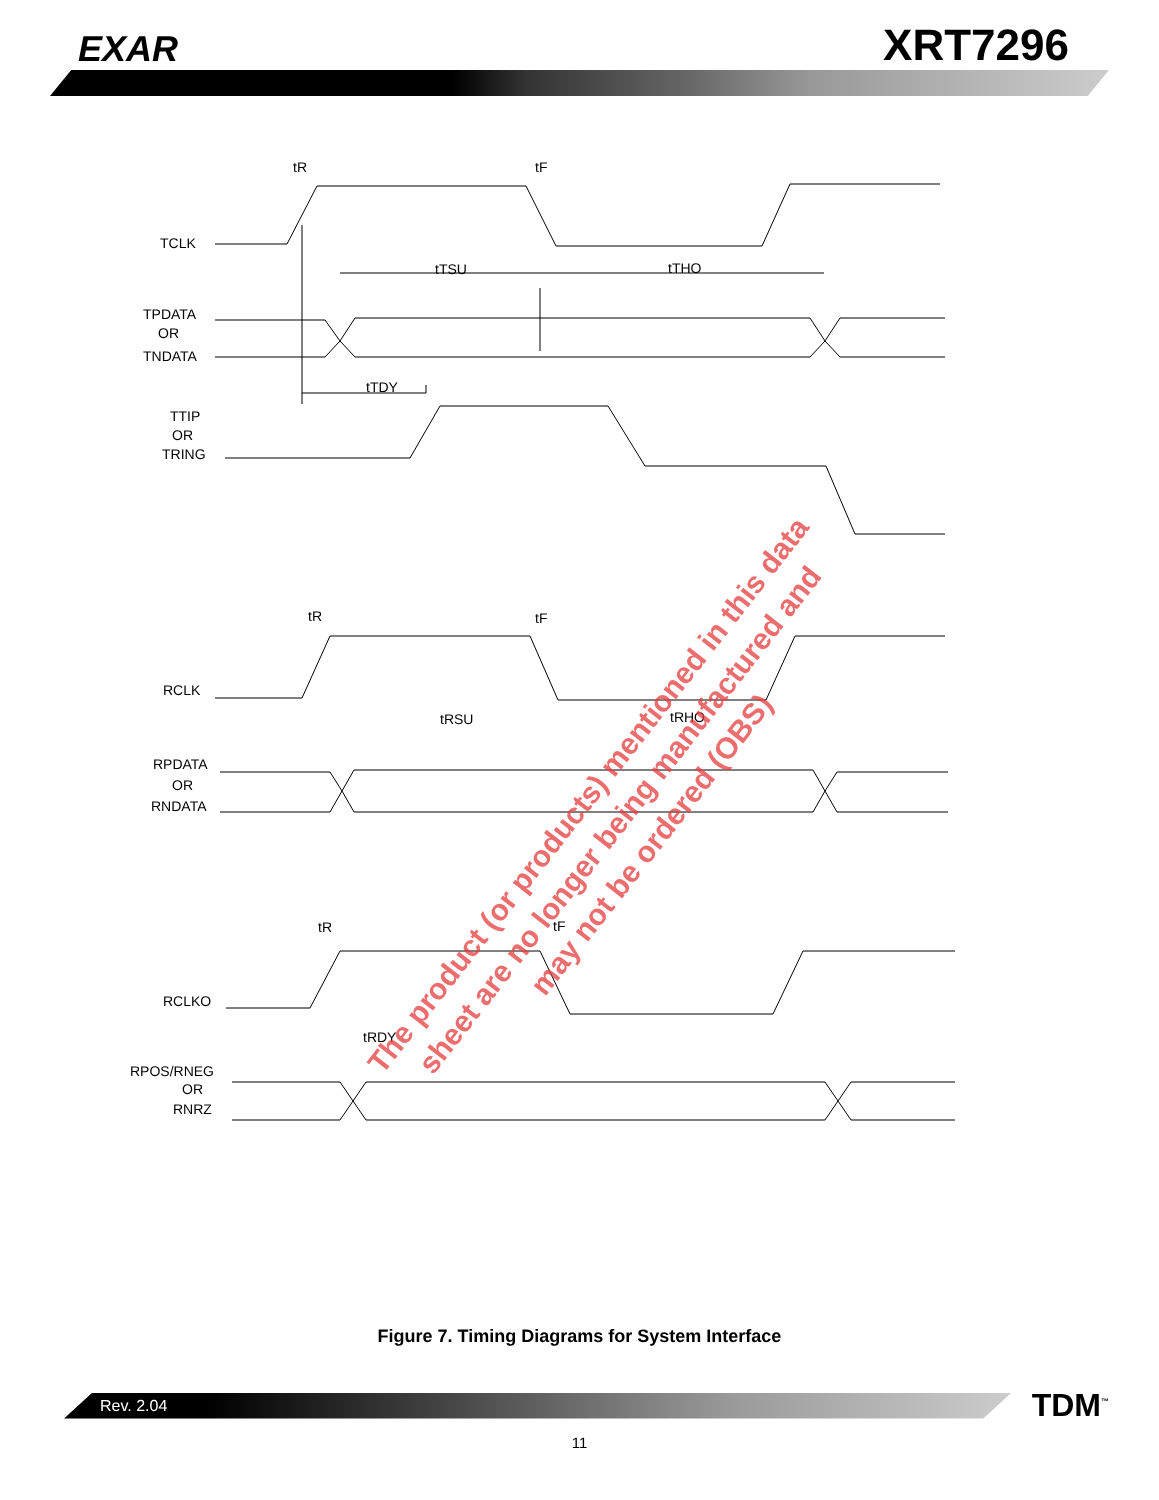EXAR
XRT7296
TCLK
TPDATA
OR
TNDATA
TTIP
OR
TRING
RCLK
RPDATA
OR
RNDATA
RCLKO
RPOS/RNEG
OR
RNRZ
tR
tF
tTSU
tTHO
tTDY
tR
tF
tRSU
tRHO
tR
tF
tRDY
Figure 7. Timing Diagrams for System Interface
Rev. 2.04
TDM<sup>™</sup>
11
The product (or products) mentioned in this data sheet are no longer being manufactured and may not be ordered (OBS)